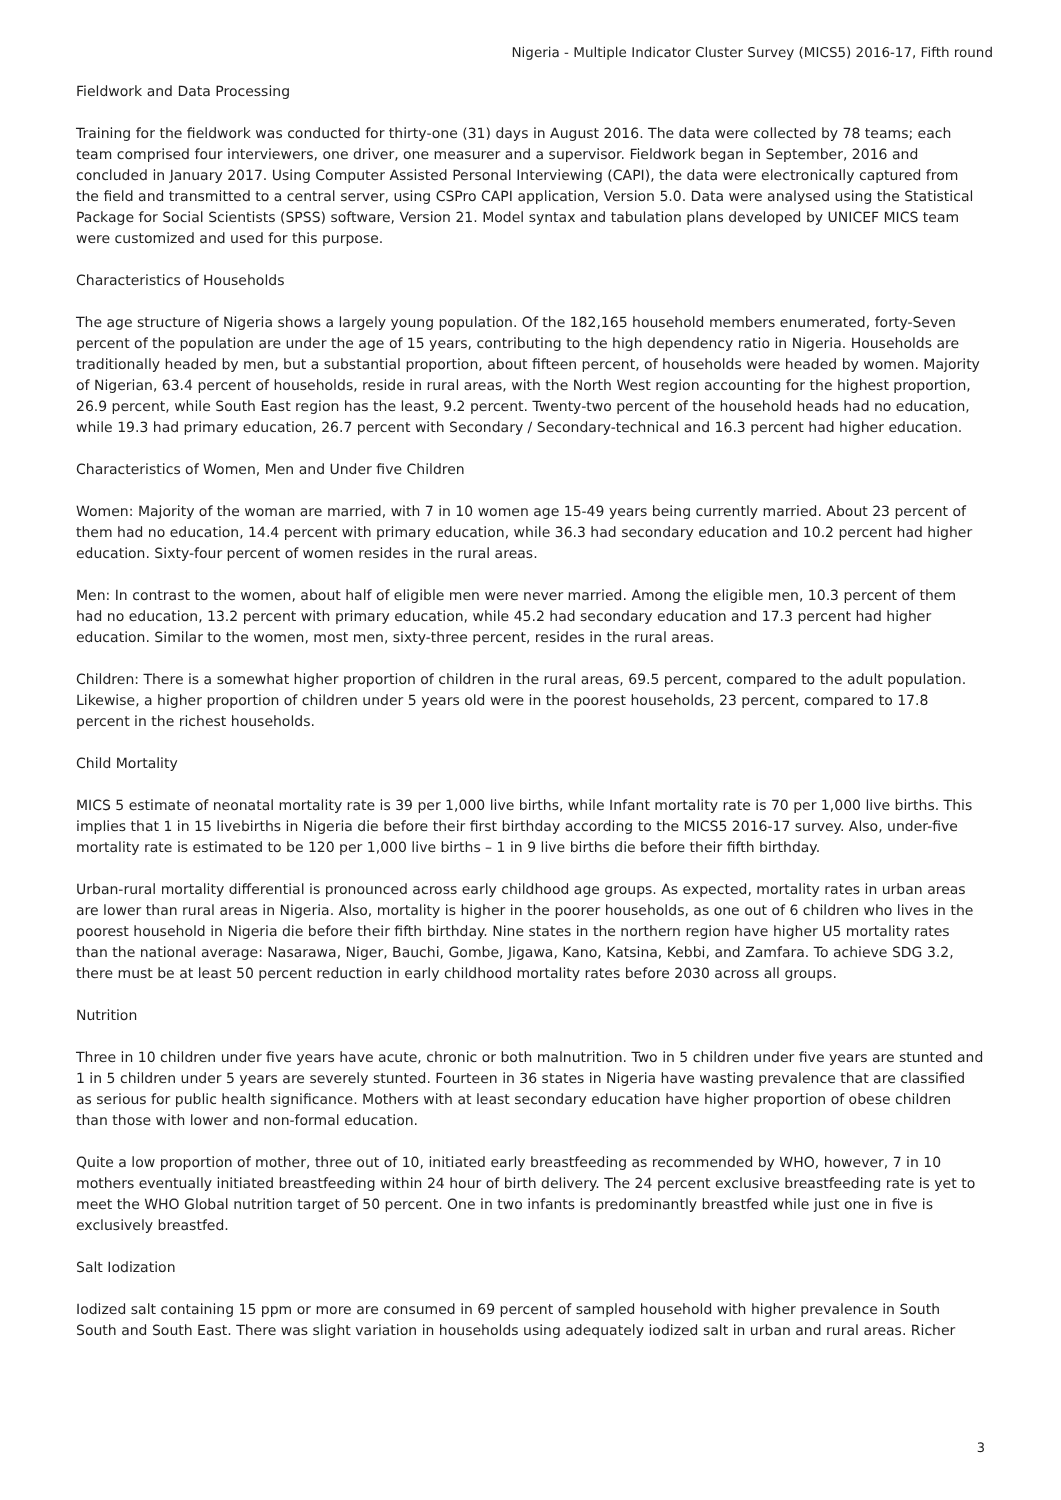Nigeria - Multiple Indicator Cluster Survey (MICS5) 2016-17, Fifth round
Fieldwork and Data Processing
Training for the fieldwork was conducted for thirty-one (31) days in August 2016. The data were collected by 78 teams; each team comprised four interviewers, one driver, one measurer and a supervisor. Fieldwork began in September, 2016 and concluded in January 2017. Using Computer Assisted Personal Interviewing (CAPI), the data were electronically captured from the field and transmitted to a central server, using CSPro CAPI application, Version 5.0. Data were analysed using the Statistical Package for Social Scientists (SPSS) software, Version 21. Model syntax and tabulation plans developed by UNICEF MICS team were customized and used for this purpose.
Characteristics of Households
The age structure of Nigeria shows a largely young population. Of the 182,165 household members enumerated, forty-Seven percent of the population are under the age of 15 years, contributing to the high dependency ratio in Nigeria. Households are traditionally headed by men, but a substantial proportion, about fifteen percent, of households were headed by women. Majority of Nigerian, 63.4 percent of households, reside in rural areas, with the North West region accounting for the highest proportion, 26.9 percent, while South East region has the least, 9.2 percent. Twenty-two percent of the household heads had no education, while 19.3 had primary education, 26.7 percent with Secondary / Secondary-technical and 16.3 percent had higher education.
Characteristics of Women, Men and Under five Children
Women: Majority of the woman are married, with 7 in 10 women age 15-49 years being currently married. About 23 percent of them had no education, 14.4 percent with primary education, while 36.3 had secondary education and 10.2 percent had higher education. Sixty-four percent of women resides in the rural areas.
Men: In contrast to the women, about half of eligible men were never married. Among the eligible men, 10.3 percent of them had no education, 13.2 percent with primary education, while 45.2 had secondary education and 17.3 percent had higher education. Similar to the women, most men, sixty-three percent, resides in the rural areas.
Children: There is a somewhat higher proportion of children in the rural areas, 69.5 percent, compared to the adult population. Likewise, a higher proportion of children under 5 years old were in the poorest households, 23 percent, compared to 17.8 percent in the richest households.
Child Mortality
MICS 5 estimate of neonatal mortality rate is 39 per 1,000 live births, while Infant mortality rate is 70 per 1,000 live births. This implies that 1 in 15 livebirths in Nigeria die before their first birthday according to the MICS5 2016-17 survey. Also, under-five mortality rate is estimated to be 120 per 1,000 live births – 1 in 9 live births die before their fifth birthday.
Urban-rural mortality differential is pronounced across early childhood age groups. As expected, mortality rates in urban areas are lower than rural areas in Nigeria. Also, mortality is higher in the poorer households, as one out of 6 children who lives in the poorest household in Nigeria die before their fifth birthday. Nine states in the northern region have higher U5 mortality rates than the national average: Nasarawa, Niger, Bauchi, Gombe, Jigawa, Kano, Katsina, Kebbi, and Zamfara. To achieve SDG 3.2, there must be at least 50 percent reduction in early childhood mortality rates before 2030 across all groups.
Nutrition
Three in 10 children under five years have acute, chronic or both malnutrition. Two in 5 children under five years are stunted and 1 in 5 children under 5 years are severely stunted. Fourteen in 36 states in Nigeria have wasting prevalence that are classified as serious for public health significance. Mothers with at least secondary education have higher proportion of obese children than those with lower and non-formal education.
Quite a low proportion of mother, three out of 10, initiated early breastfeeding as recommended by WHO, however, 7 in 10 mothers eventually initiated breastfeeding within 24 hour of birth delivery. The 24 percent exclusive breastfeeding rate is yet to meet the WHO Global nutrition target of 50 percent. One in two infants is predominantly breastfed while just one in five is exclusively breastfed.
Salt Iodization
Iodized salt containing 15 ppm or more are consumed in 69 percent of sampled household with higher prevalence in South South and South East. There was slight variation in households using adequately iodized salt in urban and rural areas. Richer
3